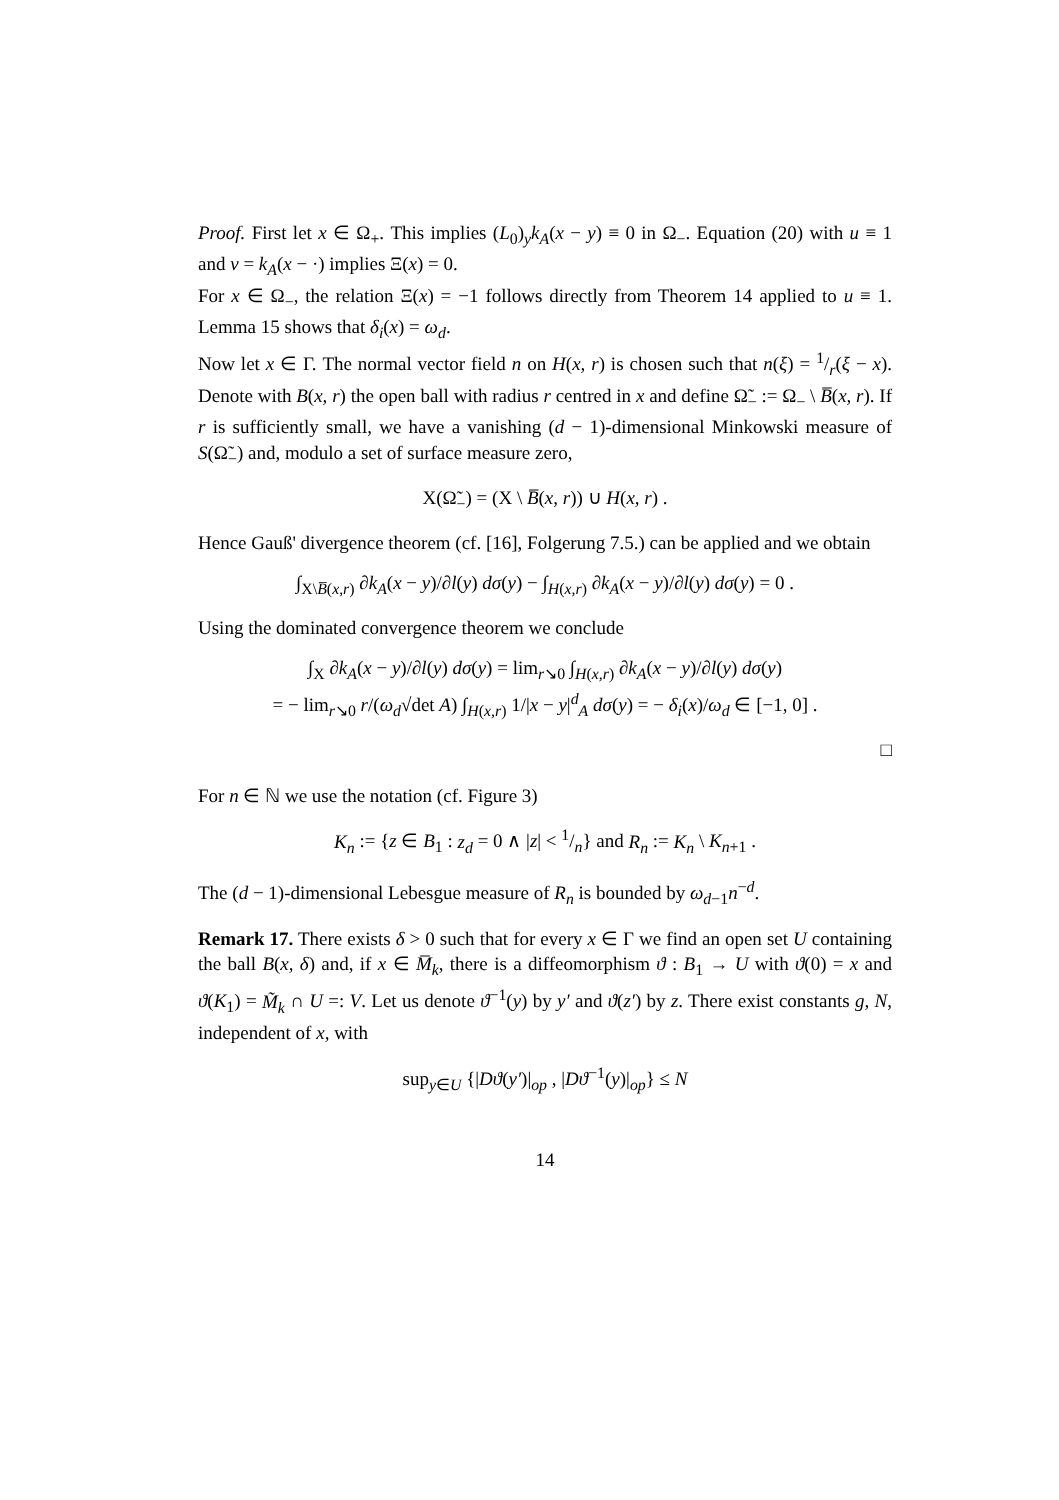Proof. First let x ∈ Ω<sub>+</sub>. This implies (L<sub>0</sub>)<sub>y</sub>k<sub>A</sub>(x − y) ≡ 0 in Ω<sub>−</sub>. Equation (20) with u ≡ 1 and v = k<sub>A</sub>(x − ·) implies Ξ(x) = 0.
For x ∈ Ω<sub>−</sub>, the relation Ξ(x) = −1 follows directly from Theorem 14 applied to u ≡ 1. Lemma 15 shows that δ<sub>i</sub>(x) = ω<sub>d</sub>.
Now let x ∈ Γ. The normal vector field n on H(x, r) is chosen such that n(ξ) = 1/r(ξ − x). Denote with B(x, r) the open ball with radius r centred in x and define Ω̃<sub>−</sub> := Ω<sub>−</sub> \ B̅(x, r). If r is sufficiently small, we have a vanishing (d − 1)-dimensional Minkowski measure of S(Ω̃<sub>−</sub>) and, modulo a set of surface measure zero,
X(Ω̃<sub>−</sub>) = (X \ B̅(x, r)) ∪ H(x, r) .
Hence Gauß' divergence theorem (cf. [16], Folgerung 7.5.) can be applied and we obtain
∫<sub>X\B̅(x,r)</sub> ∂k<sub>A</sub>(x − y)/∂l(y) dσ(y) − ∫<sub>H(x,r)</sub> ∂k<sub>A</sub>(x − y)/∂l(y) dσ(y) = 0 .
Using the dominated convergence theorem we conclude
∫<sub>X</sub> ∂k<sub>A</sub>(x − y)/∂l(y) dσ(y) = lim<sub>r↘0</sub> ∫<sub>H(x,r)</sub> ∂k<sub>A</sub>(x − y)/∂l(y) dσ(y)
= − lim<sub>r↘0</sub> r/(ω<sub>d</sub>√det A) ∫<sub>H(x,r)</sub> 1/|x − y|<sup>d</sup><sub>A</sub> dσ(y) = − δ<sub>i</sub>(x)/ω<sub>d</sub> ∈ [−1, 0] .
□
For n ∈ ℕ we use the notation (cf. Figure 3)
K<sub>n</sub> := {z ∈ B<sub>1</sub> : z<sub>d</sub> = 0 ∧ |z| < 1/n} and R<sub>n</sub> := K<sub>n</sub> \ K<sub>n+1</sub> .
The (d − 1)-dimensional Lebesgue measure of R<sub>n</sub> is bounded by ω<sub>d−1</sub>n<sup>−d</sup>.
Remark 17. There exists δ > 0 such that for every x ∈ Γ we find an open set U containing the ball B(x, δ) and, if x ∈ M̅<sub>k</sub>, there is a diffeomorphism ϑ : B<sub>1</sub> → U with ϑ(0) = x and ϑ(K<sub>1</sub>) = M̃<sub>k</sub> ∩ U =: V. Let us denote ϑ<sup>−1</sup>(y) by y′ and ϑ(z′) by z. There exist constants g, N, independent of x, with
sup<sub>y∈U</sub> {|Dϑ(y′)|<sub>op</sub> , |Dϑ<sup>−1</sup>(y)|<sub>op</sub>} ≤ N
14